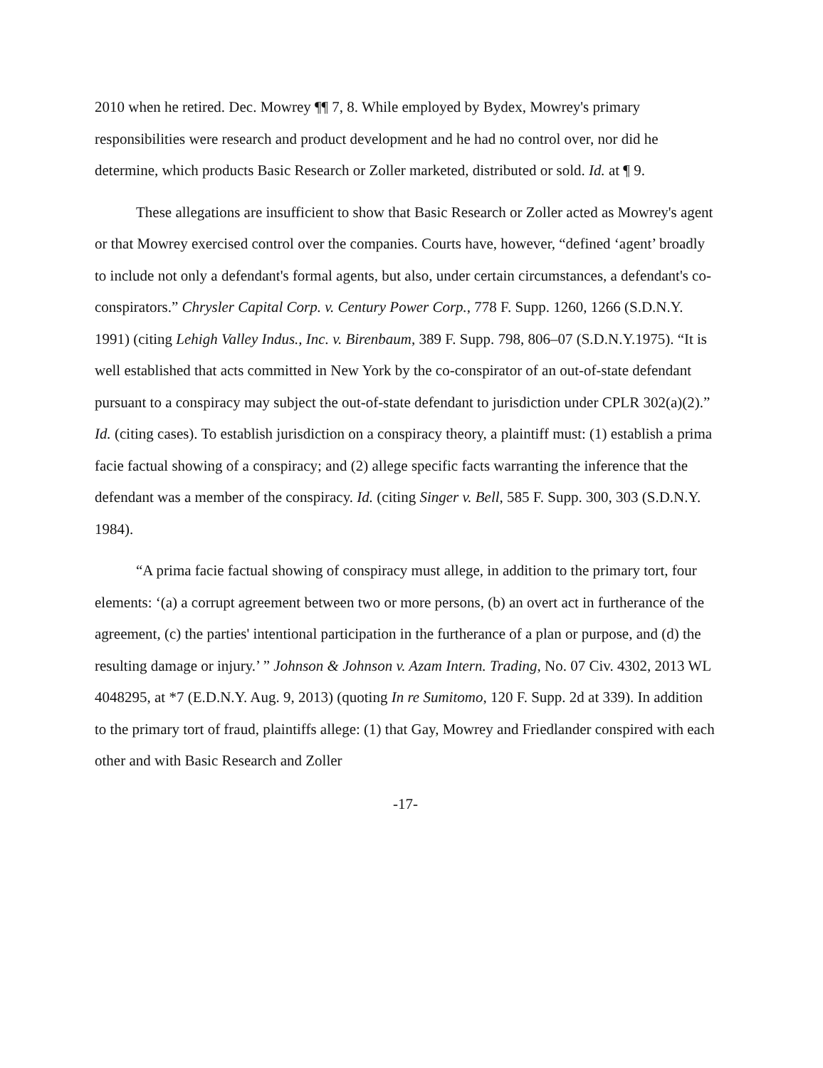2010 when he retired. Dec. Mowrey ¶¶ 7, 8. While employed by Bydex, Mowrey's primary responsibilities were research and product development and he had no control over, nor did he determine, which products Basic Research or Zoller marketed, distributed or sold. Id. at ¶ 9.
These allegations are insufficient to show that Basic Research or Zoller acted as Mowrey's agent or that Mowrey exercised control over the companies. Courts have, however, “defined ‘agent’ broadly to include not only a defendant's formal agents, but also, under certain circumstances, a defendant's co-conspirators.” Chrysler Capital Corp. v. Century Power Corp., 778 F. Supp. 1260, 1266 (S.D.N.Y. 1991) (citing Lehigh Valley Indus., Inc. v. Birenbaum, 389 F. Supp. 798, 806–07 (S.D.N.Y.1975). “It is well established that acts committed in New York by the co-conspirator of an out-of-state defendant pursuant to a conspiracy may subject the out-of-state defendant to jurisdiction under CPLR 302(a)(2).” Id. (citing cases). To establish jurisdiction on a conspiracy theory, a plaintiff must: (1) establish a prima facie factual showing of a conspiracy; and (2) allege specific facts warranting the inference that the defendant was a member of the conspiracy. Id. (citing Singer v. Bell, 585 F. Supp. 300, 303 (S.D.N.Y. 1984).
“A prima facie factual showing of conspiracy must allege, in addition to the primary tort, four elements: ‘(a) a corrupt agreement between two or more persons, (b) an overt act in furtherance of the agreement, (c) the parties' intentional participation in the furtherance of a plan or purpose, and (d) the resulting damage or injury.’ ” Johnson & Johnson v. Azam Intern. Trading, No. 07 Civ. 4302, 2013 WL 4048295, at *7 (E.D.N.Y. Aug. 9, 2013) (quoting In re Sumitomo, 120 F. Supp. 2d at 339). In addition to the primary tort of fraud, plaintiffs allege: (1) that Gay, Mowrey and Friedlander conspired with each other and with Basic Research and Zoller
-17-